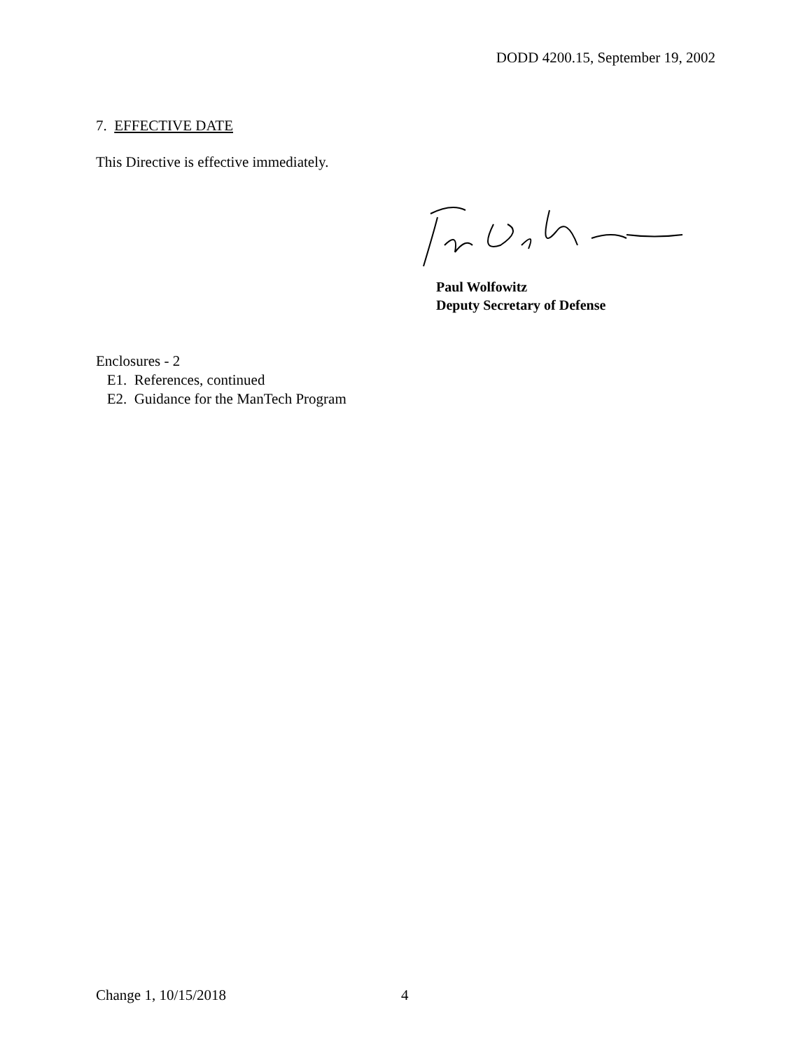DODD 4200.15, September 19, 2002
7. EFFECTIVE DATE
This Directive is effective immediately.
Paul Wolfowitz
Deputy Secretary of Defense
Enclosures - 2
E1. References, continued
E2. Guidance for the ManTech Program
Change 1, 10/15/2018 4